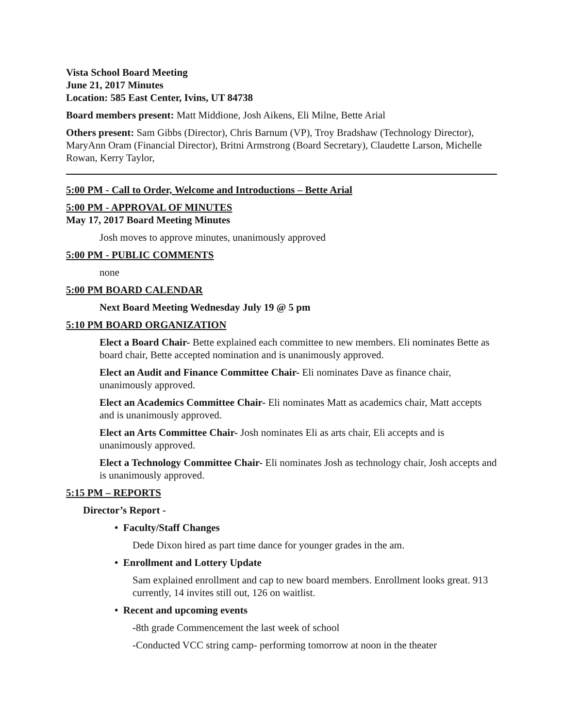Vista School Board Meeting
June 21, 2017 Minutes
Location: 585 East Center, Ivins, UT 84738
Board members present: Matt Middione, Josh Aikens, Eli Milne, Bette Arial
Others present: Sam Gibbs (Director), Chris Barnum (VP), Troy Bradshaw (Technology Director), MaryAnn Oram (Financial Director), Britni Armstrong (Board Secretary), Claudette Larson, Michelle Rowan, Kerry Taylor,
5:00 PM - Call to Order, Welcome and Introductions – Bette Arial
5:00 PM - APPROVAL OF MINUTES
May 17, 2017 Board Meeting Minutes
Josh moves to approve minutes, unanimously approved
5:00 PM - PUBLIC COMMENTS
none
5:00 PM BOARD CALENDAR
Next Board Meeting Wednesday July 19 @ 5 pm
5:10 PM BOARD ORGANIZATION
Elect a Board Chair- Bette explained each committee to new members. Eli nominates Bette as board chair, Bette accepted nomination and is unanimously approved.
Elect an Audit and Finance Committee Chair- Eli nominates Dave as finance chair, unanimously approved.
Elect an Academics Committee Chair- Eli nominates Matt as academics chair, Matt accepts and is unanimously approved.
Elect an Arts Committee Chair- Josh nominates Eli as arts chair, Eli accepts and is unanimously approved.
Elect a Technology Committee Chair- Eli nominates Josh as technology chair, Josh accepts and is unanimously approved.
5:15 PM – REPORTS
Director’s Report -
• Faculty/Staff Changes
Dede Dixon hired as part time dance for younger grades in the am.
• Enrollment and Lottery Update
Sam explained enrollment and cap to new board members. Enrollment looks great. 913 currently, 14 invites still out, 126 on waitlist.
• Recent and upcoming events
-8th grade Commencement the last week of school
-Conducted VCC string camp- performing tomorrow at noon in the theater